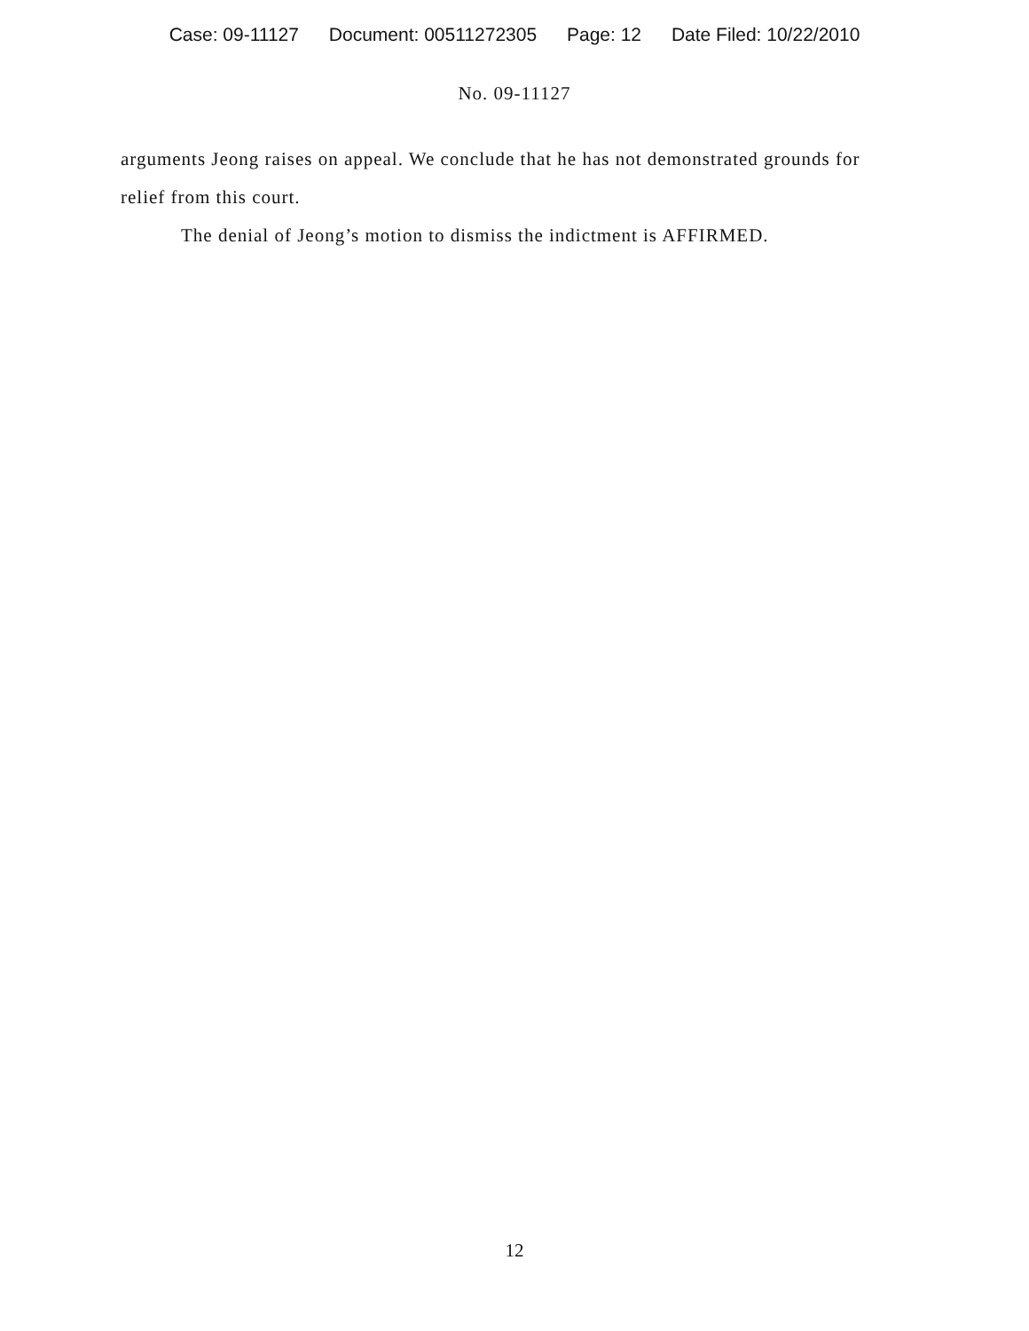Case: 09-11127 Document: 00511272305 Page: 12 Date Filed: 10/22/2010
No. 09-11127
arguments Jeong raises on appeal. We conclude that he has not demonstrated grounds for relief from this court.
The denial of Jeong’s motion to dismiss the indictment is AFFIRMED.
12